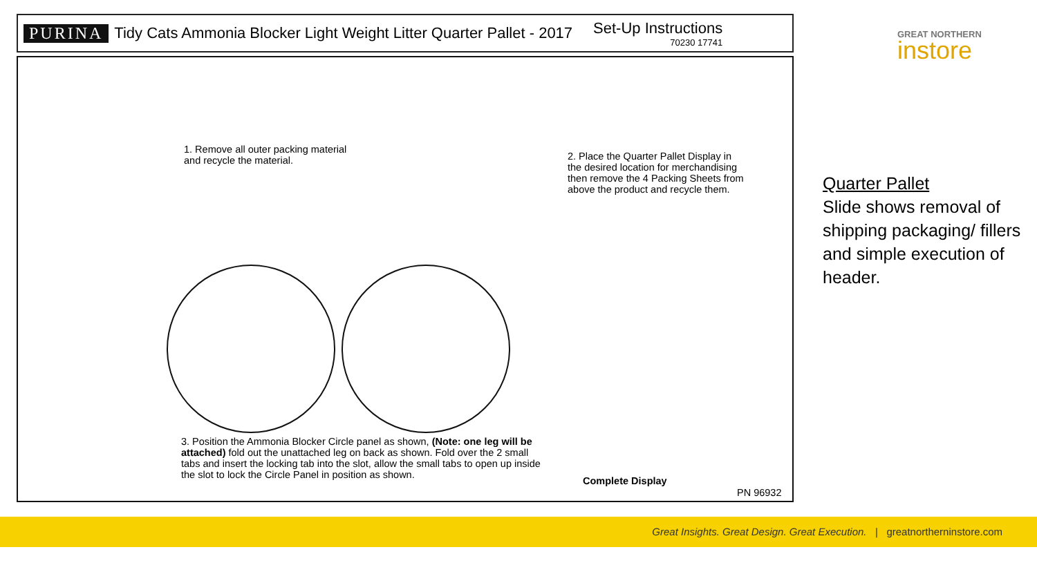PURINA Tidy Cats Ammonia Blocker Light Weight Litter Quarter Pallet - 2017 Set-Up Instructions
70230 17741
GREAT NORTHERN
instore
1. Remove all outer packing material
and recycle the material.
2. Place the Quarter Pallet Display in
the desired location for merchandising
then remove the 4 Packing Sheets from
above the product and recycle them.
3. Position the Ammonia Blocker Circle panel as shown, (Note: one leg will be attached) fold out the unattached leg on back as shown. Fold over the 2 small tabs and insert the locking tab into the slot, allow the small tabs to open up inside the slot to lock the Circle Panel in position as shown.
Complete Display
PN 96932
Quarter Pallet
Slide shows removal of shipping packaging/ fillers and simple execution of header.
Great Insights. Great Design. Great Execution. | greatnortherninstore.com